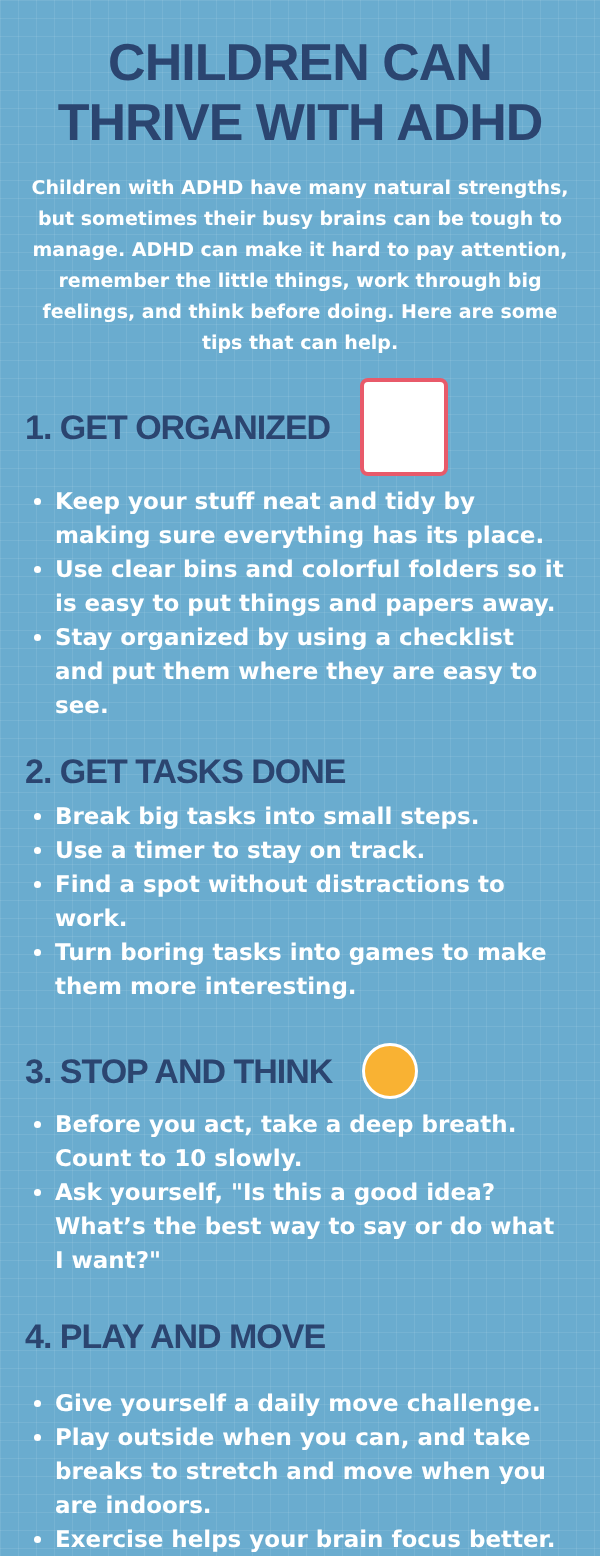CHILDREN CAN THRIVE WITH ADHD
Children with ADHD have many natural strengths, but sometimes their busy brains can be tough to manage. ADHD can make it hard to pay attention, remember the little things, work through big feelings, and think before doing. Here are some tips that can help.
1. GET ORGANIZED
Keep your stuff neat and tidy by making sure everything has its place.
Use clear bins and colorful folders so it is easy to put things and papers away.
Stay organized by using a checklist and put them where they are easy to see.
2. GET TASKS DONE
Break big tasks into small steps.
Use a timer to stay on track.
Find a spot without distractions to work.
Turn boring tasks into games to make them more interesting.
3. STOP AND THINK
Before you act, take a deep breath. Count to 10 slowly.
Ask yourself, "Is this a good idea? What’s the best way to say or do what I want?"
4. PLAY AND MOVE
Give yourself a daily move challenge.
Play outside when you can, and take breaks to stretch and move when you are indoors.
Exercise helps your brain focus better.